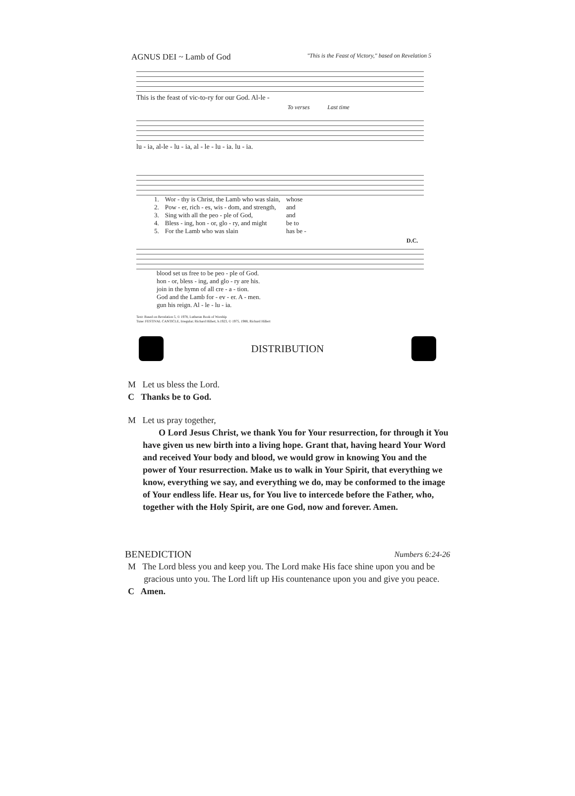AGNUS DEI ~ Lamb of God "This is the Feast of Victory," based on Revelation 5
This is the feast of vic-to-ry for our God. Al-le -
To verses Last time
lu - ia, al-le - lu - ia, al - le - lu - ia. lu - ia.
| 1. | Wor - thy is Christ, the Lamb who was slain, | whose |
| 2. | Pow - er, rich - es, wis - dom, and strength, | and |
| 3. | Sing with all the peo - ple of God, | and |
| 4. | Bless - ing, hon - or, glo - ry, and might | be to |
| 5. | For the Lamb who was slain | has be - |
D.C.
| blood set us free to be peo - ple of God. |
| hon - or, bless - ing, and glo - ry are his. |
| join in the hymn of all cre - a - tion. |
| God and the Lamb for - ev - er. A - men. |
| gun his reign. Al - le - lu - ia. |
Text: Based on Revelation 5, © 1978, Lutheran Book of Worship
Tune: FESTIVAL CANTICLE, Irregular; Richard Hillert, b.1923, © 1975, 1988, Richard Hillert
DISTRIBUTION
M Let us bless the Lord.
C Thanks be to God.
M Let us pray together,
O Lord Jesus Christ, we thank You for Your resurrection, for through it You have given us new birth into a living hope. Grant that, having heard Your Word and received Your body and blood, we would grow in knowing You and the power of Your resurrection. Make us to walk in Your Spirit, that everything we know, everything we say, and everything we do, may be conformed to the image of Your endless life. Hear us, for You live to intercede before the Father, who, together with the Holy Spirit, are one God, now and forever. Amen.
BENEDICTION Numbers 6:24-26
M The Lord bless you and keep you. The Lord make His face shine upon you and be gracious unto you. The Lord lift up His countenance upon you and give you peace.
C Amen.